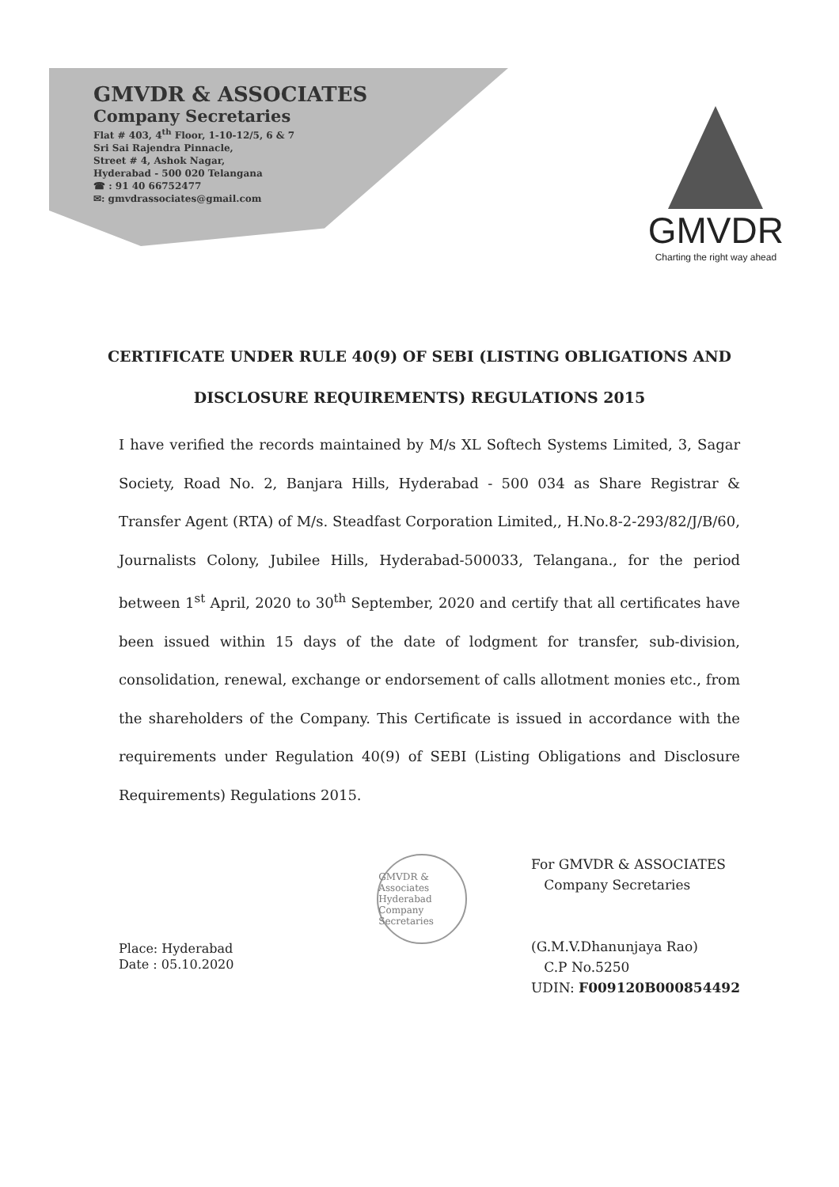GMVDR & ASSOCIATES
Company Secretaries
Flat # 403, 4<sup>th</sup> Floor, 1-10-12/5, 6 & 7
Sri Sai Rajendra Pinnacle,
Street # 4, Ashok Nagar,
Hyderabad - 500 020 Telangana
☎ : 91 40 66752477
✉: gmvdrassociates@gmail.com
GMVDR
Charting the right way ahead
CERTIFICATE UNDER RULE 40(9) OF SEBI (LISTING OBLIGATIONS AND
DISCLOSURE REQUIREMENTS) REGULATIONS 2015
I have verified the records maintained by M/s XL Softech Systems Limited, 3, Sagar Society, Road No. 2, Banjara Hills, Hyderabad - 500 034 as Share Registrar & Transfer Agent (RTA) of M/s. Steadfast Corporation Limited,, H.No.8-2-293/82/J/B/60, Journalists Colony, Jubilee Hills, Hyderabad-500033, Telangana., for the period between 1<sup>st</sup> April, 2020 to 30<sup>th</sup> September, 2020 and certify that all certificates have been issued within 15 days of the date of lodgment for transfer, sub-division, consolidation, renewal, exchange or endorsement of calls allotment monies etc., from the shareholders of the Company. This Certificate is issued in accordance with the requirements under Regulation 40(9) of SEBI (Listing Obligations and Disclosure Requirements) Regulations 2015.
Place: Hyderabad
Date : 05.10.2020
GMVDR & Associates Hyderabad Company Secretaries
For GMVDR & ASSOCIATES
Company Secretaries
(G.M.V.Dhanunjaya Rao)
C.P No.5250
UDIN: F009120B000854492